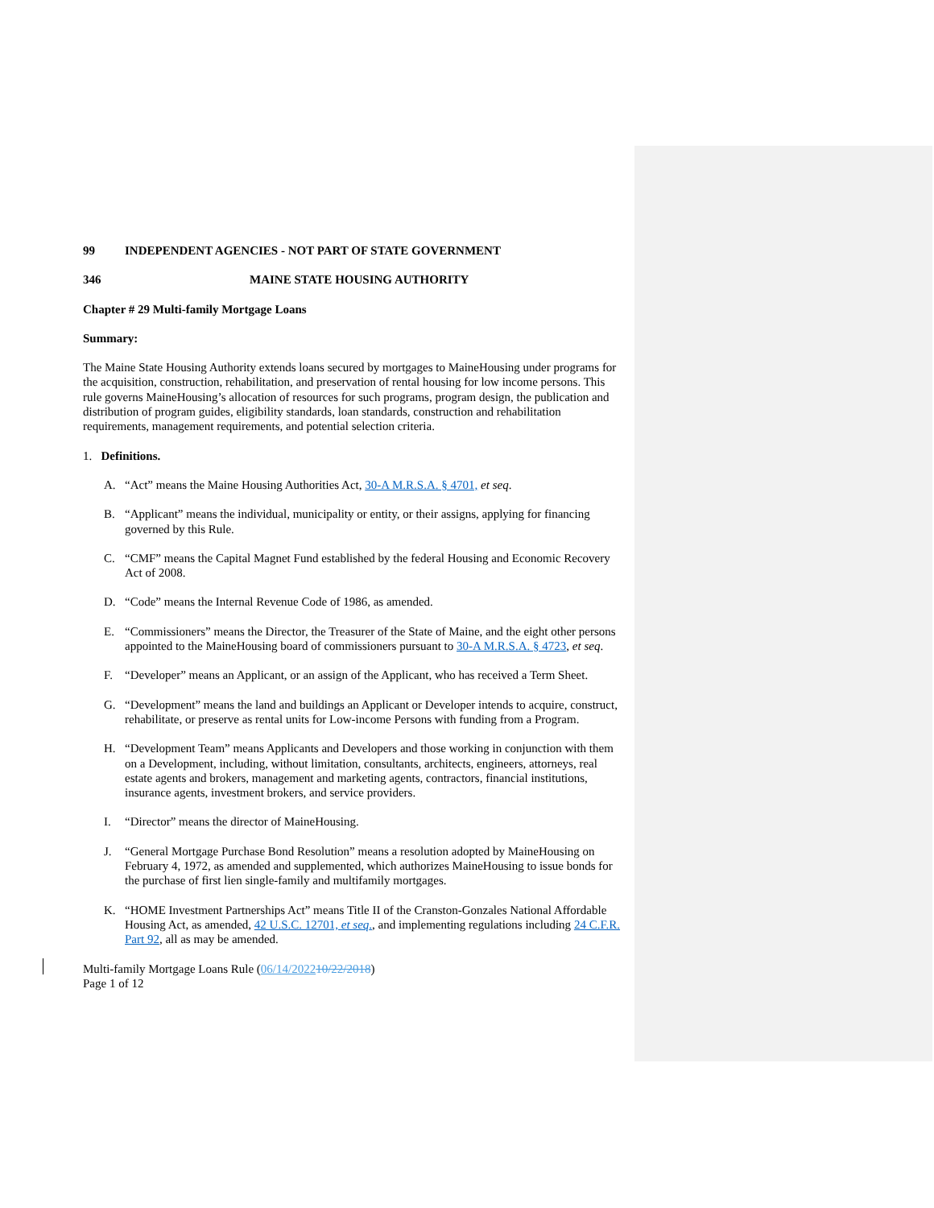99 INDEPENDENT AGENCIES - NOT PART OF STATE GOVERNMENT
346 MAINE STATE HOUSING AUTHORITY
Chapter # 29 Multi-family Mortgage Loans
Summary:
The Maine State Housing Authority extends loans secured by mortgages to MaineHousing under programs for the acquisition, construction, rehabilitation, and preservation of rental housing for low income persons. This rule governs MaineHousing’s allocation of resources for such programs, program design, the publication and distribution of program guides, eligibility standards, loan standards, construction and rehabilitation requirements, management requirements, and potential selection criteria.
1. Definitions.
A. “Act” means the Maine Housing Authorities Act, 30-A M.R.S.A. § 4701, et seq.
B. “Applicant” means the individual, municipality or entity, or their assigns, applying for financing governed by this Rule.
C. “CMF” means the Capital Magnet Fund established by the federal Housing and Economic Recovery Act of 2008.
D. “Code” means the Internal Revenue Code of 1986, as amended.
E. “Commissioners” means the Director, the Treasurer of the State of Maine, and the eight other persons appointed to the MaineHousing board of commissioners pursuant to 30-A M.R.S.A. § 4723, et seq.
F. “Developer” means an Applicant, or an assign of the Applicant, who has received a Term Sheet.
G. “Development” means the land and buildings an Applicant or Developer intends to acquire, construct, rehabilitate, or preserve as rental units for Low-income Persons with funding from a Program.
H. “Development Team” means Applicants and Developers and those working in conjunction with them on a Development, including, without limitation, consultants, architects, engineers, attorneys, real estate agents and brokers, management and marketing agents, contractors, financial institutions, insurance agents, investment brokers, and service providers.
I. “Director” means the director of MaineHousing.
J. “General Mortgage Purchase Bond Resolution” means a resolution adopted by MaineHousing on February 4, 1972, as amended and supplemented, which authorizes MaineHousing to issue bonds for the purchase of first lien single-family and multifamily mortgages.
K. “HOME Investment Partnerships Act” means Title II of the Cranston-Gonzales National Affordable Housing Act, as amended, 42 U.S.C. 12701, et seq., and implementing regulations including 24 C.F.R. Part 92, all as may be amended.
Multi-family Mortgage Loans Rule (06/14/202210/22/2018)
Page 1 of 12